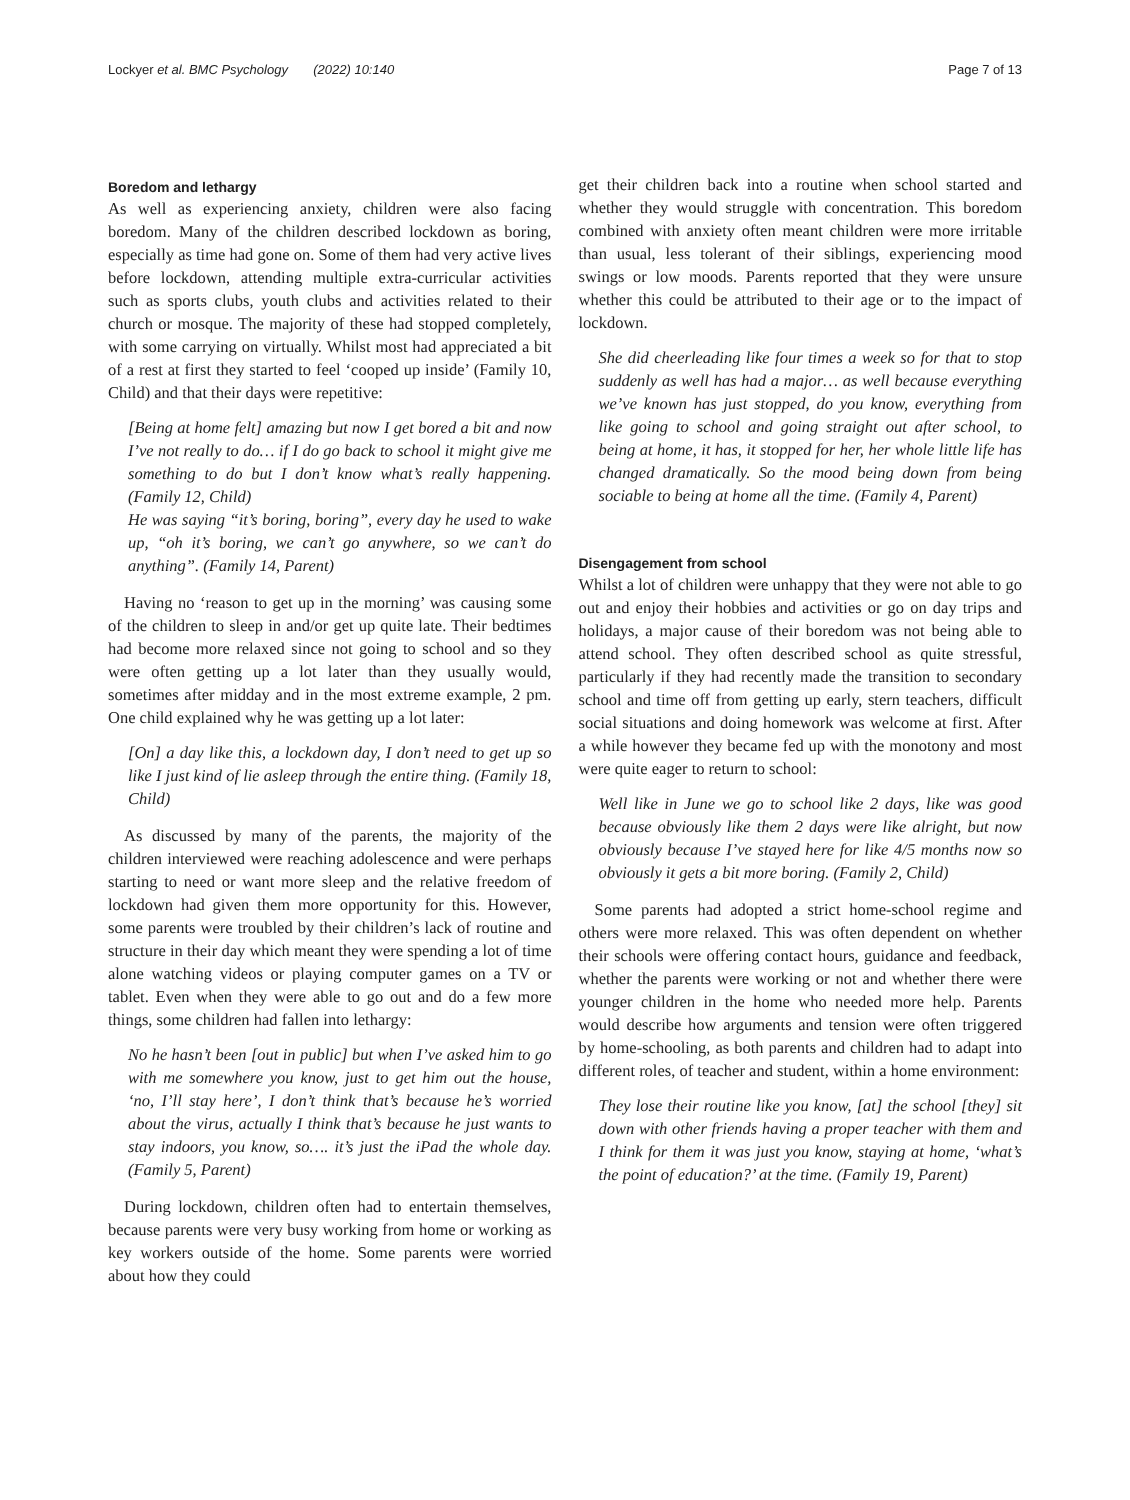Lockyer et al. BMC Psychology (2022) 10:140 Page 7 of 13
Boredom and lethargy
As well as experiencing anxiety, children were also facing boredom. Many of the children described lockdown as boring, especially as time had gone on. Some of them had very active lives before lockdown, attending multiple extra-curricular activities such as sports clubs, youth clubs and activities related to their church or mosque. The majority of these had stopped completely, with some carrying on virtually. Whilst most had appreciated a bit of a rest at first they started to feel ‘cooped up inside’ (Family 10, Child) and that their days were repetitive:
[Being at home felt] amazing but now I get bored a bit and now I’ve not really to do… if I do go back to school it might give me something to do but I don’t know what’s really happening. (Family 12, Child)
He was saying “it’s boring, boring”, every day he used to wake up, “oh it’s boring, we can’t go anywhere, so we can’t do anything”. (Family 14, Parent)
Having no ‘reason to get up in the morning’ was causing some of the children to sleep in and/or get up quite late. Their bedtimes had become more relaxed since not going to school and so they were often getting up a lot later than they usually would, sometimes after midday and in the most extreme example, 2 pm. One child explained why he was getting up a lot later:
[On] a day like this, a lockdown day, I don’t need to get up so like I just kind of lie asleep through the entire thing. (Family 18, Child)
As discussed by many of the parents, the majority of the children interviewed were reaching adolescence and were perhaps starting to need or want more sleep and the relative freedom of lockdown had given them more opportunity for this. However, some parents were troubled by their children’s lack of routine and structure in their day which meant they were spending a lot of time alone watching videos or playing computer games on a TV or tablet. Even when they were able to go out and do a few more things, some children had fallen into lethargy:
No he hasn’t been [out in public] but when I’ve asked him to go with me somewhere you know, just to get him out the house, ‘no, I’ll stay here’, I don’t think that’s because he’s worried about the virus, actually I think that’s because he just wants to stay indoors, you know, so…. it’s just the iPad the whole day. (Family 5, Parent)
During lockdown, children often had to entertain themselves, because parents were very busy working from home or working as key workers outside of the home. Some parents were worried about how they could
get their children back into a routine when school started and whether they would struggle with concentration. This boredom combined with anxiety often meant children were more irritable than usual, less tolerant of their siblings, experiencing mood swings or low moods. Parents reported that they were unsure whether this could be attributed to their age or to the impact of lockdown.
She did cheerleading like four times a week so for that to stop suddenly as well has had a major… as well because everything we’ve known has just stopped, do you know, everything from like going to school and going straight out after school, to being at home, it has, it stopped for her, her whole little life has changed dramatically. So the mood being down from being sociable to being at home all the time. (Family 4, Parent)
Disengagement from school
Whilst a lot of children were unhappy that they were not able to go out and enjoy their hobbies and activities or go on day trips and holidays, a major cause of their boredom was not being able to attend school. They often described school as quite stressful, particularly if they had recently made the transition to secondary school and time off from getting up early, stern teachers, difficult social situations and doing homework was welcome at first. After a while however they became fed up with the monotony and most were quite eager to return to school:
Well like in June we go to school like 2 days, like was good because obviously like them 2 days were like alright, but now obviously because I’ve stayed here for like 4/5 months now so obviously it gets a bit more boring. (Family 2, Child)
Some parents had adopted a strict home-school regime and others were more relaxed. This was often dependent on whether their schools were offering contact hours, guidance and feedback, whether the parents were working or not and whether there were younger children in the home who needed more help. Parents would describe how arguments and tension were often triggered by home-schooling, as both parents and children had to adapt into different roles, of teacher and student, within a home environment:
They lose their routine like you know, [at] the school [they] sit down with other friends having a proper teacher with them and I think for them it was just you know, staying at home, ‘what’s the point of education?’ at the time. (Family 19, Parent)